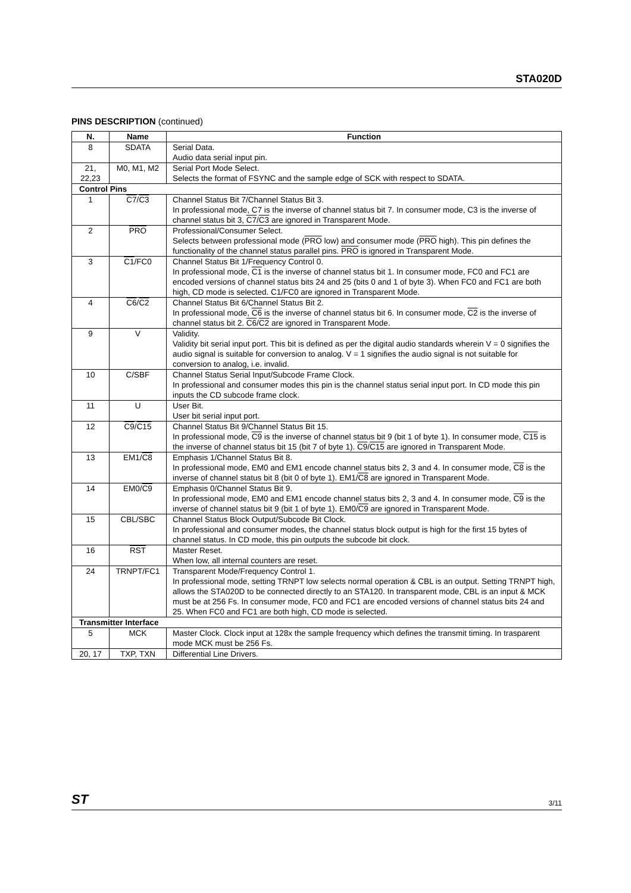STA020D
PINS DESCRIPTION (continued)
| N. | Name | Function |
| --- | --- | --- |
| 8 | SDATA | Serial Data. Audio data serial input pin. |
| 21, 22,23 | M0, M1, M2 | Serial Port Mode Select. Selects the format of FSYNC and the sample edge of SCK with respect to SDATA. |
| Control Pins | | |
| 1 | C7 / C3 | Channel Status Bit 7/Channel Status Bit 3. In professional mode, C7 is the inverse of channel status bit 7. In consumer mode, C3 is the inverse of channel status bit 3, C7 / C3 are ignored in Transparent Mode. |
| 2 | PRO | Professional/Consumer Select. Selects between professional mode ( PRO low) and consumer mode ( PRO high). This pin defines the functionality of the channel status parallel pins. PRO is ignored in Transparent Mode. |
| 3 | C1 /FC0 | Channel Status Bit 1/Frequency Control 0. In professional mode, C1 is the inverse of channel status bit 1. In consumer mode, FC0 and FC1 are encoded versions of channel status bits 24 and 25 (bits 0 and 1 of byte 3). When FC0 and FC1 are both high, CD mode is selected. C1/FC0 are ignored in Transparent Mode. |
| 4 | C6 / C2 | Channel Status Bit 6/Channel Status Bit 2. In professional mode, C6 is the inverse of channel status bit 6. In consumer mode, C2 is the inverse of channel status bit 2. C6 / C2 are ignored in Transparent Mode. |
| 9 | V | Validity. Validity bit serial input port. This bit is defined as per the digital audio standards wherein V = 0 signifies the audio signal is suitable for conversion to analog. V = 1 signifies the audio signal is not suitable for conversion to analog, i.e. invalid. |
| 10 | C/SBF | Channel Status Serial Input/Subcode Frame Clock. In professional and consumer modes this pin is the channel status serial input port. In CD mode this pin inputs the CD subcode frame clock. |
| 11 | U | User Bit. User bit serial input port. |
| 12 | C9 / C15 | Channel Status Bit 9/Channel Status Bit 15. In professional mode, C9 is the inverse of channel status bit 9 (bit 1 of byte 1). In consumer mode, C15 is the inverse of channel status bit 15 (bit 7 of byte 1). C9 / C15 are ignored in Transparent Mode. |
| 13 | EM1/ C8 | Emphasis 1/Channel Status Bit 8. In professional mode, EM0 and EM1 encode channel status bits 2, 3 and 4. In consumer mode, C8 is the inverse of channel status bit 8 (bit 0 of byte 1). EM1/ C8 are ignored in Transparent Mode. |
| 14 | EM0/ C9 | Emphasis 0/Channel Status Bit 9. In professional mode, EM0 and EM1 encode channel status bits 2, 3 and 4. In consumer mode, C9 is the inverse of channel status bit 9 (bit 1 of byte 1). EM0/ C9 are ignored in Transparent Mode. |
| 15 | CBL/SBC | Channel Status Block Output/Subcode Bit Clock. In professional and consumer modes, the channel status block output is high for the first 15 bytes of channel status. In CD mode, this pin outputs the subcode bit clock. |
| 16 | RST | Master Reset. When low, all internal counters are reset. |
| 24 | TRNPT/FC1 | Transparent Mode/Frequency Control 1. In professional mode, setting TRNPT low selects normal operation & CBL is an output. Setting TRNPT high, allows the STA020D to be connected directly to an STA120. In transparent mode, CBL is an input & MCK must be at 256 Fs. In consumer mode, FC0 and FC1 are encoded versions of channel status bits 24 and 25. When FC0 and FC1 are both high, CD mode is selected. |
| Transmitter Interface | | |
| 5 | MCK | Master Clock. Clock input at 128x the sample frequency which defines the transmit timing. In trasparent mode MCK must be 256 Fs. |
| 20, 17 | TXP, TXN | Differential Line Drivers. |
ST 3/11